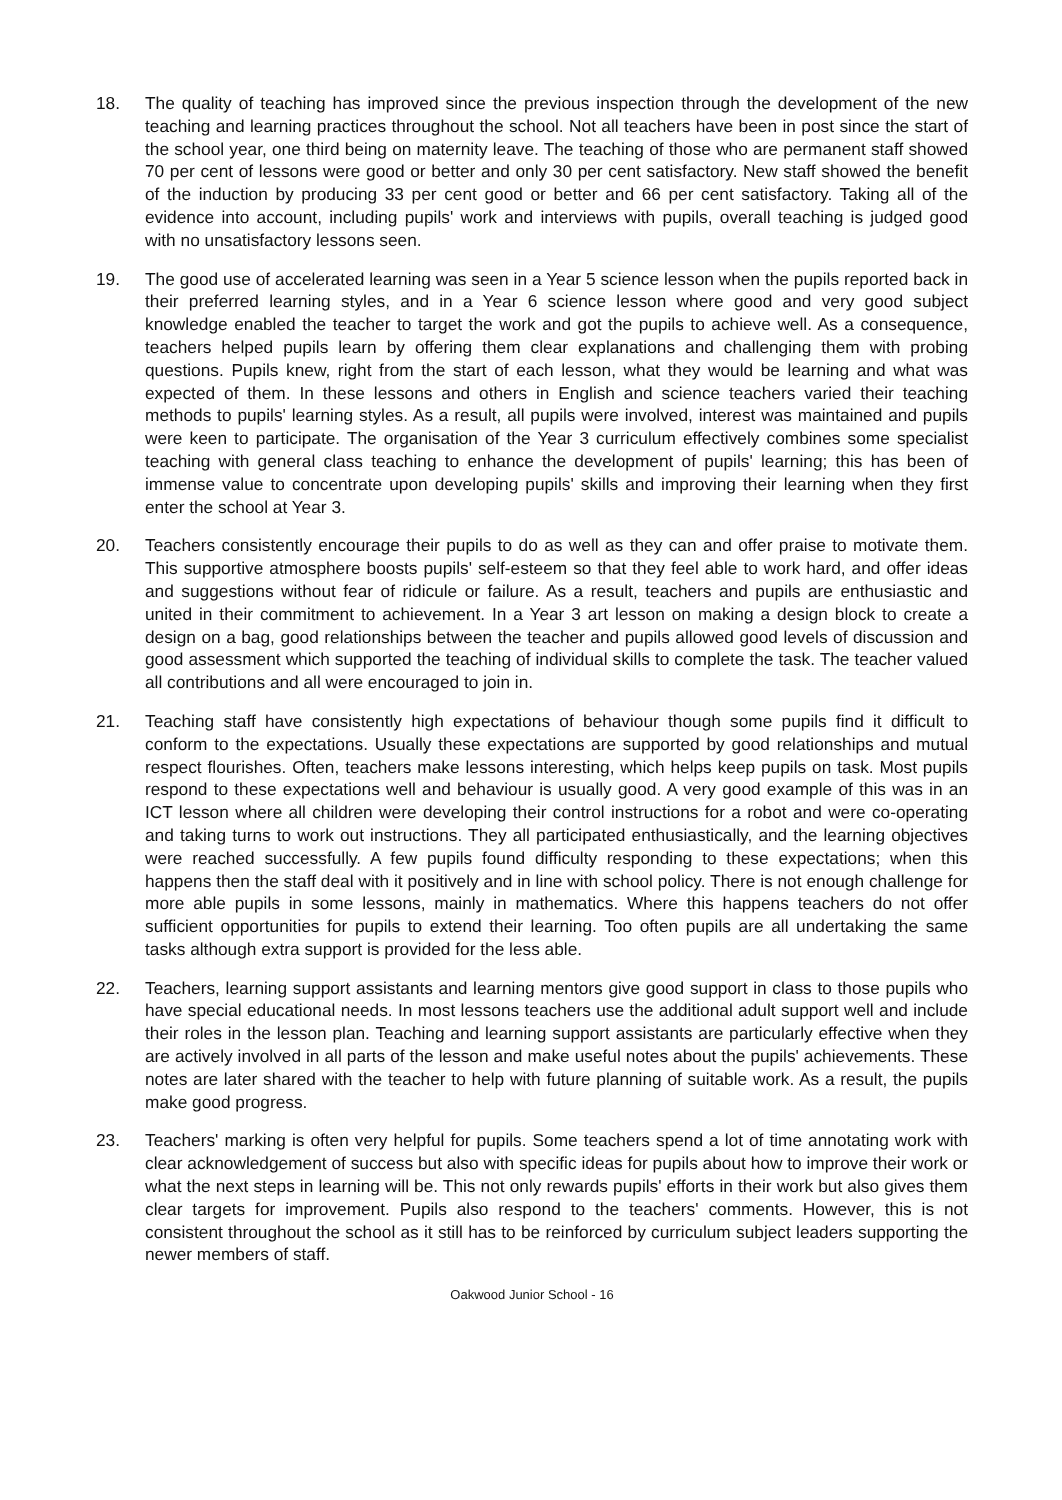18. The quality of teaching has improved since the previous inspection through the development of the new teaching and learning practices throughout the school. Not all teachers have been in post since the start of the school year, one third being on maternity leave. The teaching of those who are permanent staff showed 70 per cent of lessons were good or better and only 30 per cent satisfactory. New staff showed the benefit of the induction by producing 33 per cent good or better and 66 per cent satisfactory. Taking all of the evidence into account, including pupils' work and interviews with pupils, overall teaching is judged good with no unsatisfactory lessons seen.
19. The good use of accelerated learning was seen in a Year 5 science lesson when the pupils reported back in their preferred learning styles, and in a Year 6 science lesson where good and very good subject knowledge enabled the teacher to target the work and got the pupils to achieve well. As a consequence, teachers helped pupils learn by offering them clear explanations and challenging them with probing questions. Pupils knew, right from the start of each lesson, what they would be learning and what was expected of them. In these lessons and others in English and science teachers varied their teaching methods to pupils' learning styles. As a result, all pupils were involved, interest was maintained and pupils were keen to participate. The organisation of the Year 3 curriculum effectively combines some specialist teaching with general class teaching to enhance the development of pupils' learning; this has been of immense value to concentrate upon developing pupils' skills and improving their learning when they first enter the school at Year 3.
20. Teachers consistently encourage their pupils to do as well as they can and offer praise to motivate them. This supportive atmosphere boosts pupils' self-esteem so that they feel able to work hard, and offer ideas and suggestions without fear of ridicule or failure. As a result, teachers and pupils are enthusiastic and united in their commitment to achievement. In a Year 3 art lesson on making a design block to create a design on a bag, good relationships between the teacher and pupils allowed good levels of discussion and good assessment which supported the teaching of individual skills to complete the task. The teacher valued all contributions and all were encouraged to join in.
21. Teaching staff have consistently high expectations of behaviour though some pupils find it difficult to conform to the expectations. Usually these expectations are supported by good relationships and mutual respect flourishes. Often, teachers make lessons interesting, which helps keep pupils on task. Most pupils respond to these expectations well and behaviour is usually good. A very good example of this was in an ICT lesson where all children were developing their control instructions for a robot and were co-operating and taking turns to work out instructions. They all participated enthusiastically, and the learning objectives were reached successfully. A few pupils found difficulty responding to these expectations; when this happens then the staff deal with it positively and in line with school policy. There is not enough challenge for more able pupils in some lessons, mainly in mathematics. Where this happens teachers do not offer sufficient opportunities for pupils to extend their learning. Too often pupils are all undertaking the same tasks although extra support is provided for the less able.
22. Teachers, learning support assistants and learning mentors give good support in class to those pupils who have special educational needs. In most lessons teachers use the additional adult support well and include their roles in the lesson plan. Teaching and learning support assistants are particularly effective when they are actively involved in all parts of the lesson and make useful notes about the pupils' achievements. These notes are later shared with the teacher to help with future planning of suitable work. As a result, the pupils make good progress.
23. Teachers' marking is often very helpful for pupils. Some teachers spend a lot of time annotating work with clear acknowledgement of success but also with specific ideas for pupils about how to improve their work or what the next steps in learning will be. This not only rewards pupils' efforts in their work but also gives them clear targets for improvement. Pupils also respond to the teachers' comments. However, this is not consistent throughout the school as it still has to be reinforced by curriculum subject leaders supporting the newer members of staff.
Oakwood Junior School - 16